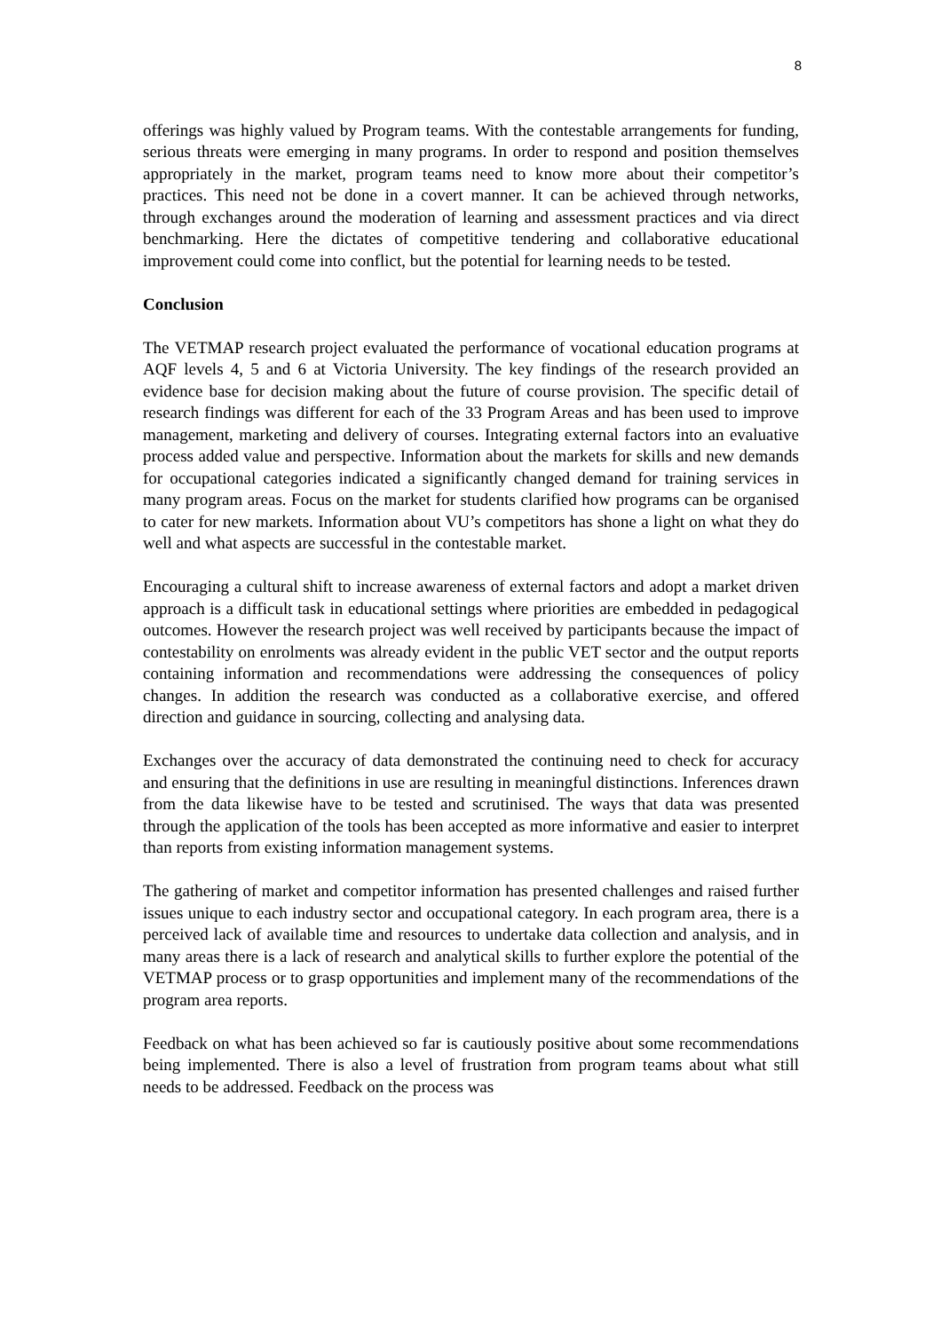8
offerings was highly valued by Program teams. With the contestable arrangements for funding, serious threats were emerging in many programs. In order to respond and position themselves appropriately in the market, program teams need to know more about their competitor’s practices. This need not be done in a covert manner. It can be achieved through networks, through exchanges around the moderation of learning and assessment practices and via direct benchmarking. Here the dictates of competitive tendering and collaborative educational improvement could come into conflict, but the potential for learning needs to be tested.
Conclusion
The VETMAP research project evaluated the performance of vocational education programs at AQF levels 4, 5 and 6 at Victoria University. The key findings of the research provided an evidence base for decision making about the future of course provision. The specific detail of research findings was different for each of the 33 Program Areas and has been used to improve management, marketing and delivery of courses. Integrating external factors into an evaluative process added value and perspective. Information about the markets for skills and new demands for occupational categories indicated a significantly changed demand for training services in many program areas. Focus on the market for students clarified how programs can be organised to cater for new markets. Information about VU’s competitors has shone a light on what they do well and what aspects are successful in the contestable market.
Encouraging a cultural shift to increase awareness of external factors and adopt a market driven approach is a difficult task in educational settings where priorities are embedded in pedagogical outcomes. However the research project was well received by participants because the impact of contestability on enrolments was already evident in the public VET sector and the output reports containing information and recommendations were addressing the consequences of policy changes. In addition the research was conducted as a collaborative exercise, and offered direction and guidance in sourcing, collecting and analysing data.
Exchanges over the accuracy of data demonstrated the continuing need to check for accuracy and ensuring that the definitions in use are resulting in meaningful distinctions. Inferences drawn from the data likewise have to be tested and scrutinised. The ways that data was presented through the application of the tools has been accepted as more informative and easier to interpret than reports from existing information management systems.
The gathering of market and competitor information has presented challenges and raised further issues unique to each industry sector and occupational category. In each program area, there is a perceived lack of available time and resources to undertake data collection and analysis, and in many areas there is a lack of research and analytical skills to further explore the potential of the VETMAP process or to grasp opportunities and implement many of the recommendations of the program area reports.
Feedback on what has been achieved so far is cautiously positive about some recommendations being implemented. There is also a level of frustration from program teams about what still needs to be addressed. Feedback on the process was